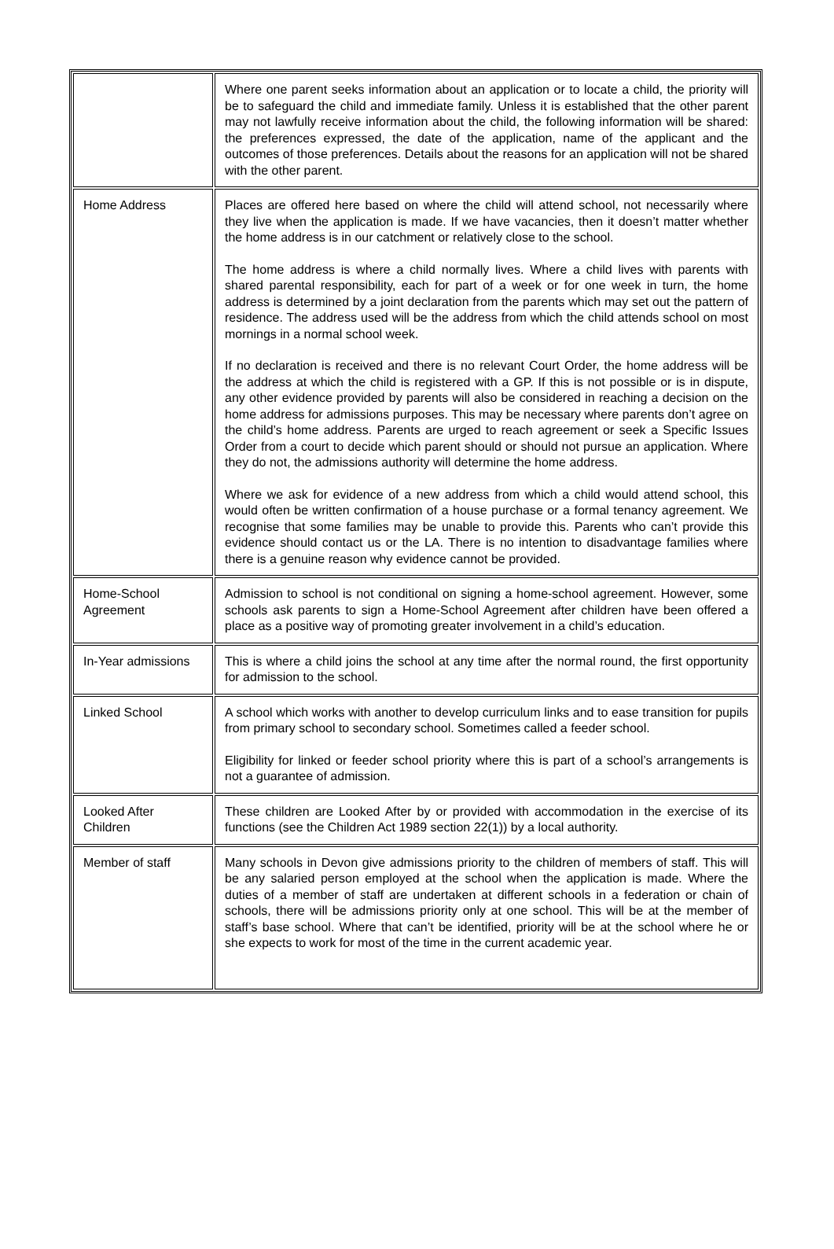| | Where one parent seeks information about an application or to locate a child, the priority will be to safeguard the child and immediate family. Unless it is established that the other parent may not lawfully receive information about the child, the following information will be shared: the preferences expressed, the date of the application, name of the applicant and the outcomes of those preferences. Details about the reasons for an application will not be shared with the other parent. |
| Home Address | Places are offered here based on where the child will attend school, not necessarily where they live when the application is made. If we have vacancies, then it doesn’t matter whether the home address is in our catchment or relatively close to the school. The home address is where a child normally lives. Where a child lives with parents with shared parental responsibility, each for part of a week or for one week in turn, the home address is determined by a joint declaration from the parents which may set out the pattern of residence. The address used will be the address from which the child attends school on most mornings in a normal school week. If no declaration is received and there is no relevant Court Order, the home address will be the address at which the child is registered with a GP. If this is not possible or is in dispute, any other evidence provided by parents will also be considered in reaching a decision on the home address for admissions purposes. This may be necessary where parents don’t agree on the child’s home address. Parents are urged to reach agreement or seek a Specific Issues Order from a court to decide which parent should or should not pursue an application. Where they do not, the admissions authority will determine the home address. Where we ask for evidence of a new address from which a child would attend school, this would often be written confirmation of a house purchase or a formal tenancy agreement. We recognise that some families may be unable to provide this. Parents who can’t provide this evidence should contact us or the LA. There is no intention to disadvantage families where there is a genuine reason why evidence cannot be provided. |
| Home-School Agreement | Admission to school is not conditional on signing a home-school agreement. However, some schools ask parents to sign a Home-School Agreement after children have been offered a place as a positive way of promoting greater involvement in a child’s education. |
| In-Year admissions | This is where a child joins the school at any time after the normal round, the first opportunity for admission to the school. |
| Linked School | A school which works with another to develop curriculum links and to ease transition for pupils from primary school to secondary school. Sometimes called a feeder school. Eligibility for linked or feeder school priority where this is part of a school’s arrangements is not a guarantee of admission. |
| Looked After Children | These children are Looked After by or provided with accommodation in the exercise of its functions (see the Children Act 1989 section 22(1)) by a local authority. |
| Member of staff | Many schools in Devon give admissions priority to the children of members of staff. This will be any salaried person employed at the school when the application is made. Where the duties of a member of staff are undertaken at different schools in a federation or chain of schools, there will be admissions priority only at one school. This will be at the member of staff’s base school. Where that can’t be identified, priority will be at the school where he or she expects to work for most of the time in the current academic year. |